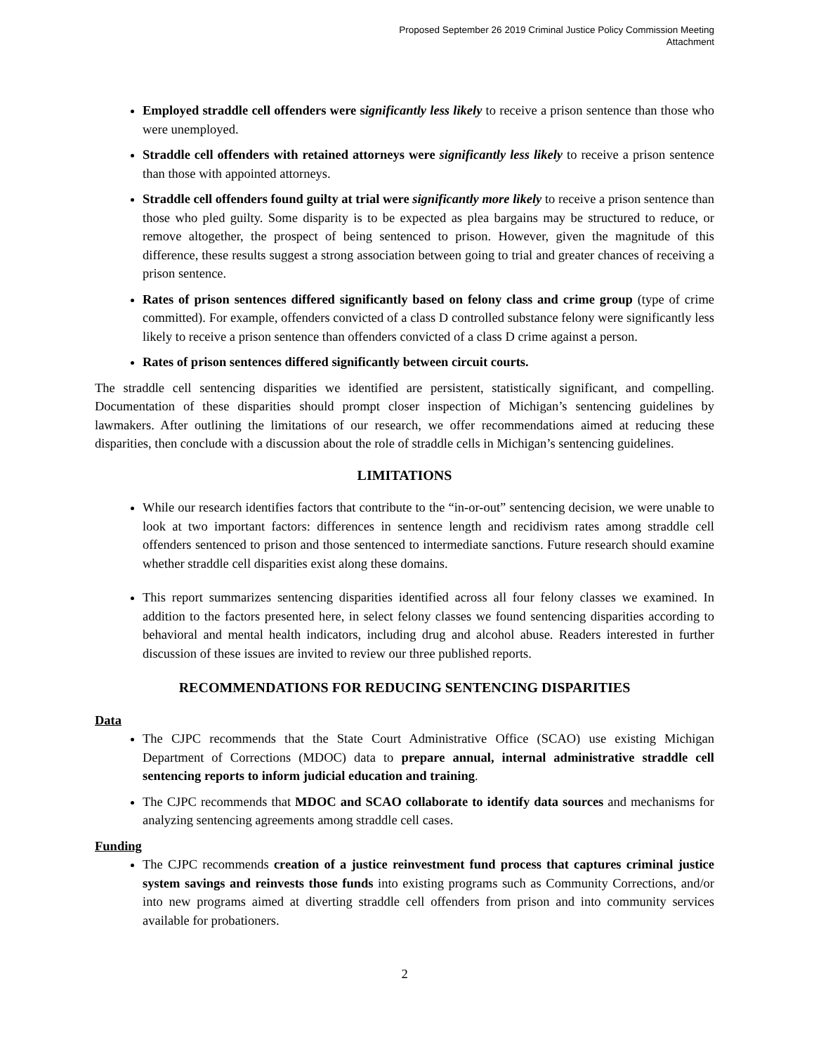Proposed September 26 2019 Criminal Justice Policy Commission Meeting
Attachment
Employed straddle cell offenders were significantly less likely to receive a prison sentence than those who were unemployed.
Straddle cell offenders with retained attorneys were significantly less likely to receive a prison sentence than those with appointed attorneys.
Straddle cell offenders found guilty at trial were significantly more likely to receive a prison sentence than those who pled guilty. Some disparity is to be expected as plea bargains may be structured to reduce, or remove altogether, the prospect of being sentenced to prison. However, given the magnitude of this difference, these results suggest a strong association between going to trial and greater chances of receiving a prison sentence.
Rates of prison sentences differed significantly based on felony class and crime group (type of crime committed). For example, offenders convicted of a class D controlled substance felony were significantly less likely to receive a prison sentence than offenders convicted of a class D crime against a person.
Rates of prison sentences differed significantly between circuit courts.
The straddle cell sentencing disparities we identified are persistent, statistically significant, and compelling. Documentation of these disparities should prompt closer inspection of Michigan’s sentencing guidelines by lawmakers. After outlining the limitations of our research, we offer recommendations aimed at reducing these disparities, then conclude with a discussion about the role of straddle cells in Michigan’s sentencing guidelines.
LIMITATIONS
While our research identifies factors that contribute to the “in-or-out” sentencing decision, we were unable to look at two important factors: differences in sentence length and recidivism rates among straddle cell offenders sentenced to prison and those sentenced to intermediate sanctions. Future research should examine whether straddle cell disparities exist along these domains.
This report summarizes sentencing disparities identified across all four felony classes we examined. In addition to the factors presented here, in select felony classes we found sentencing disparities according to behavioral and mental health indicators, including drug and alcohol abuse. Readers interested in further discussion of these issues are invited to review our three published reports.
RECOMMENDATIONS FOR REDUCING SENTENCING DISPARITIES
Data
The CJPC recommends that the State Court Administrative Office (SCAO) use existing Michigan Department of Corrections (MDOC) data to prepare annual, internal administrative straddle cell sentencing reports to inform judicial education and training.
The CJPC recommends that MDOC and SCAO collaborate to identify data sources and mechanisms for analyzing sentencing agreements among straddle cell cases.
Funding
The CJPC recommends creation of a justice reinvestment fund process that captures criminal justice system savings and reinvests those funds into existing programs such as Community Corrections, and/or into new programs aimed at diverting straddle cell offenders from prison and into community services available for probationers.
2